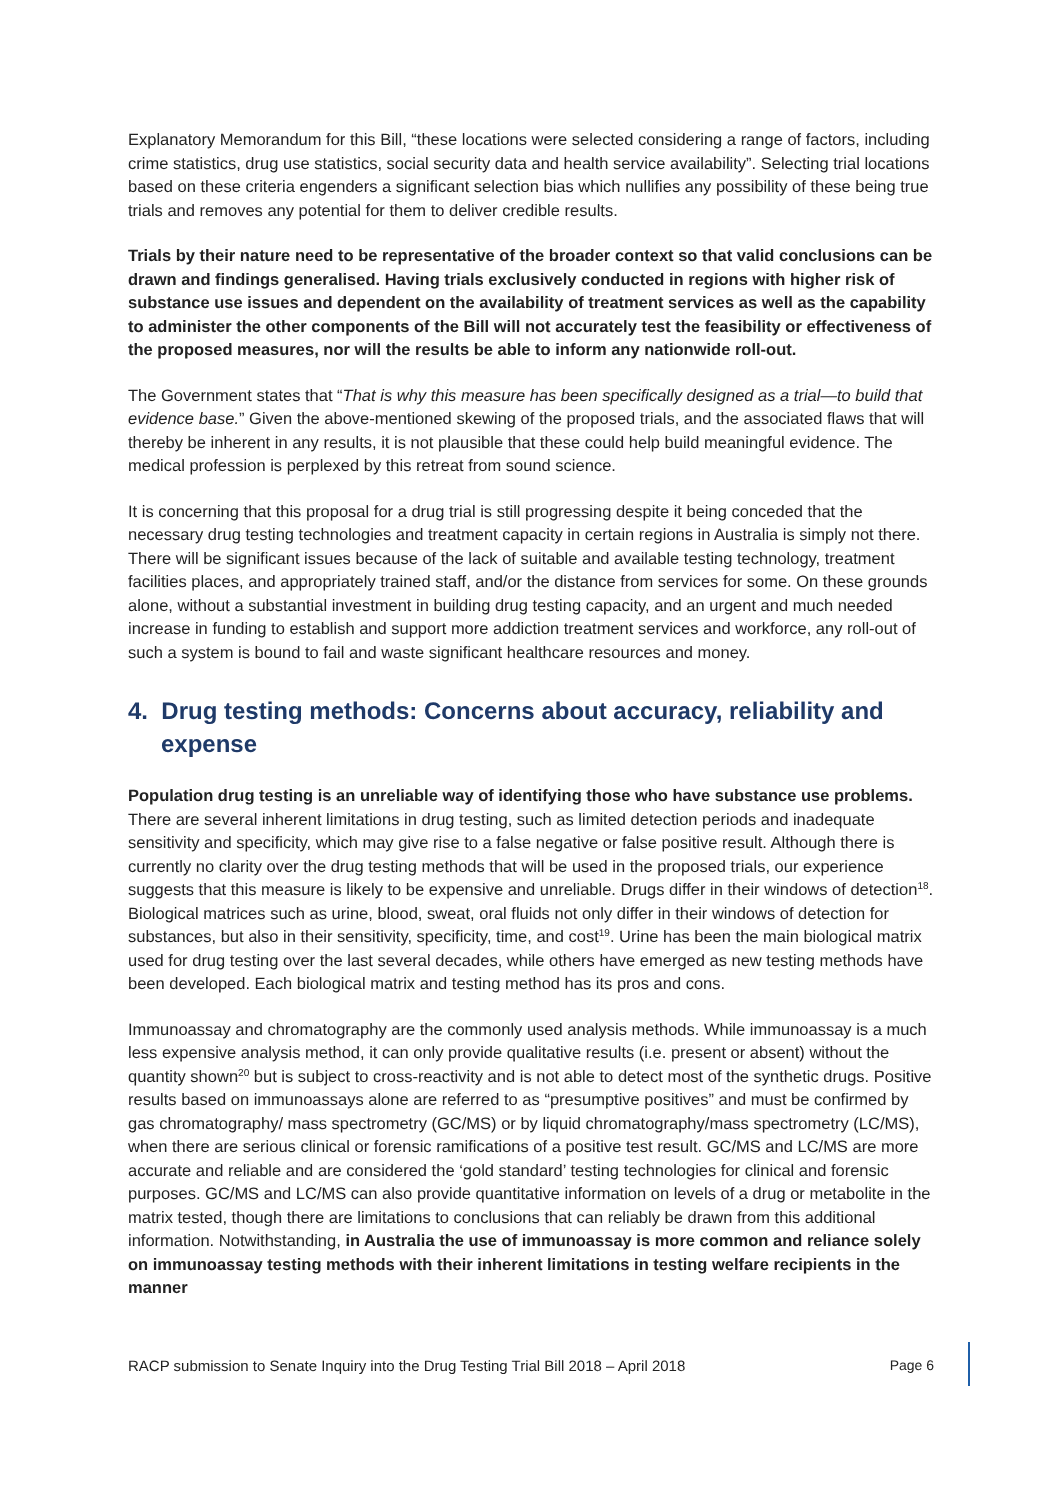Explanatory Memorandum for this Bill, “these locations were selected considering a range of factors, including crime statistics, drug use statistics, social security data and health service availability”. Selecting trial locations based on these criteria engenders a significant selection bias which nullifies any possibility of these being true trials and removes any potential for them to deliver credible results.
Trials by their nature need to be representative of the broader context so that valid conclusions can be drawn and findings generalised. Having trials exclusively conducted in regions with higher risk of substance use issues and dependent on the availability of treatment services as well as the capability to administer the other components of the Bill will not accurately test the feasibility or effectiveness of the proposed measures, nor will the results be able to inform any nationwide roll-out.
The Government states that “That is why this measure has been specifically designed as a trial—to build that evidence base.” Given the above-mentioned skewing of the proposed trials, and the associated flaws that will thereby be inherent in any results, it is not plausible that these could help build meaningful evidence. The medical profession is perplexed by this retreat from sound science.
It is concerning that this proposal for a drug trial is still progressing despite it being conceded that the necessary drug testing technologies and treatment capacity in certain regions in Australia is simply not there. There will be significant issues because of the lack of suitable and available testing technology, treatment facilities places, and appropriately trained staff, and/or the distance from services for some. On these grounds alone, without a substantial investment in building drug testing capacity, and an urgent and much needed increase in funding to establish and support more addiction treatment services and workforce, any roll-out of such a system is bound to fail and waste significant healthcare resources and money.
4. Drug testing methods: Concerns about accuracy, reliability and expense
Population drug testing is an unreliable way of identifying those who have substance use problems. There are several inherent limitations in drug testing, such as limited detection periods and inadequate sensitivity and specificity, which may give rise to a false negative or false positive result. Although there is currently no clarity over the drug testing methods that will be used in the proposed trials, our experience suggests that this measure is likely to be expensive and unreliable. Drugs differ in their windows of detection<sup>18</sup>. Biological matrices such as urine, blood, sweat, oral fluids not only differ in their windows of detection for substances, but also in their sensitivity, specificity, time, and cost<sup>19</sup>. Urine has been the main biological matrix used for drug testing over the last several decades, while others have emerged as new testing methods have been developed. Each biological matrix and testing method has its pros and cons.
Immunoassay and chromatography are the commonly used analysis methods. While immunoassay is a much less expensive analysis method, it can only provide qualitative results (i.e. present or absent) without the quantity shown<sup>20</sup> but is subject to cross-reactivity and is not able to detect most of the synthetic drugs. Positive results based on immunoassays alone are referred to as “presumptive positives” and must be confirmed by gas chromatography/ mass spectrometry (GC/MS) or by liquid chromatography/mass spectrometry (LC/MS), when there are serious clinical or forensic ramifications of a positive test result. GC/MS and LC/MS are more accurate and reliable and are considered the ‘gold standard’ testing technologies for clinical and forensic purposes. GC/MS and LC/MS can also provide quantitative information on levels of a drug or metabolite in the matrix tested, though there are limitations to conclusions that can reliably be drawn from this additional information. Notwithstanding, in Australia the use of immunoassay is more common and reliance solely on immunoassay testing methods with their inherent limitations in testing welfare recipients in the manner
RACP submission to Senate Inquiry into the Drug Testing Trial Bill 2018 – April 2018 Page 6